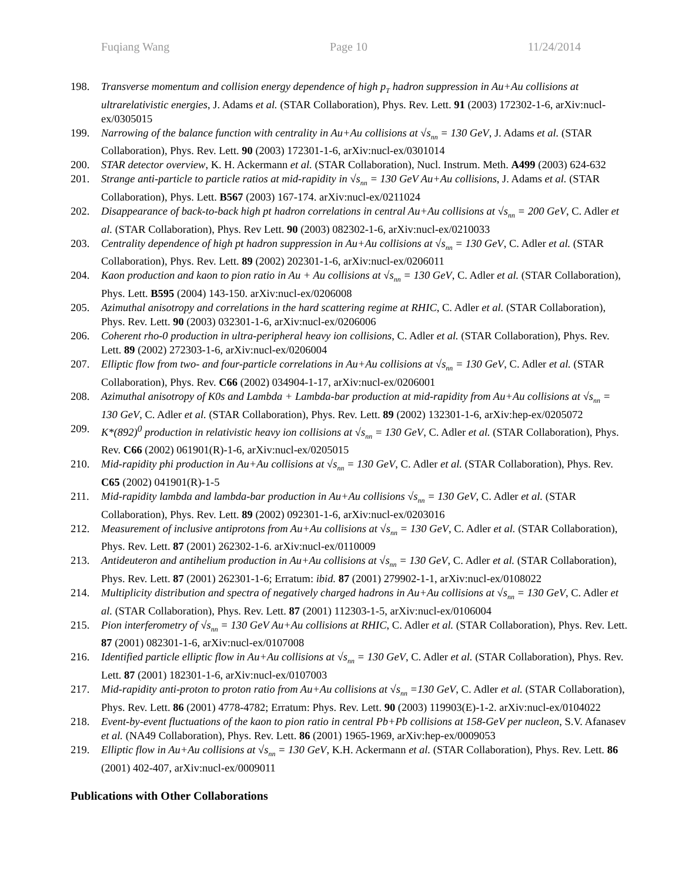Fuqiang Wang Page 10 11/24/2014
198. Transverse momentum and collision energy dependence of high p<sub>T</sub> hadron suppression in Au+Au collisions at ultrarelativistic energies, J. Adams et al. (STAR Collaboration), Phys. Rev. Lett. 91 (2003) 172302-1-6, arXiv:nucl-ex/0305015
199. Narrowing of the balance function with centrality in Au+Au collisions at √s<sub>nn</sub> = 130 GeV, J. Adams et al. (STAR Collaboration), Phys. Rev. Lett. 90 (2003) 172301-1-6, arXiv:nucl-ex/0301014
200. STAR detector overview, K. H. Ackermann et al. (STAR Collaboration), Nucl. Instrum. Meth. A499 (2003) 624-632
201. Strange anti-particle to particle ratios at mid-rapidity in √s<sub>nn</sub> = 130 GeV Au+Au collisions, J. Adams et al. (STAR Collaboration), Phys. Lett. B567 (2003) 167-174. arXiv:nucl-ex/0211024
202. Disappearance of back-to-back high pt hadron correlations in central Au+Au collisions at √s<sub>nn</sub> = 200 GeV, C. Adler et al. (STAR Collaboration), Phys. Rev Lett. 90 (2003) 082302-1-6, arXiv:nucl-ex/0210033
203. Centrality dependence of high pt hadron suppression in Au+Au collisions at √s<sub>nn</sub> = 130 GeV, C. Adler et al. (STAR Collaboration), Phys. Rev. Lett. 89 (2002) 202301-1-6, arXiv:nucl-ex/0206011
204. Kaon production and kaon to pion ratio in Au + Au collisions at √s<sub>nn</sub> = 130 GeV, C. Adler et al. (STAR Collaboration), Phys. Lett. B595 (2004) 143-150. arXiv:nucl-ex/0206008
205. Azimuthal anisotropy and correlations in the hard scattering regime at RHIC, C. Adler et al. (STAR Collaboration), Phys. Rev. Lett. 90 (2003) 032301-1-6, arXiv:nucl-ex/0206006
206. Coherent rho-0 production in ultra-peripheral heavy ion collisions, C. Adler et al. (STAR Collaboration), Phys. Rev. Lett. 89 (2002) 272303-1-6, arXiv:nucl-ex/0206004
207. Elliptic flow from two- and four-particle correlations in Au+Au collisions at √s<sub>nn</sub> = 130 GeV, C. Adler et al. (STAR Collaboration), Phys. Rev. C66 (2002) 034904-1-17, arXiv:nucl-ex/0206001
208. Azimuthal anisotropy of K0s and Lambda + Lambda-bar production at mid-rapidity from Au+Au collisions at √s<sub>nn</sub> = 130 GeV, C. Adler et al. (STAR Collaboration), Phys. Rev. Lett. 89 (2002) 132301-1-6, arXiv:hep-ex/0205072
209. K*(892)<sup>0</sup> production in relativistic heavy ion collisions at √s<sub>nn</sub> = 130 GeV, C. Adler et al. (STAR Collaboration), Phys. Rev. C66 (2002) 061901(R)-1-6, arXiv:nucl-ex/0205015
210. Mid-rapidity phi production in Au+Au collisions at √s<sub>nn</sub> = 130 GeV, C. Adler et al. (STAR Collaboration), Phys. Rev. C65 (2002) 041901(R)-1-5
211. Mid-rapidity lambda and lambda-bar production in Au+Au collisions √s<sub>nn</sub> = 130 GeV, C. Adler et al. (STAR Collaboration), Phys. Rev. Lett. 89 (2002) 092301-1-6, arXiv:nucl-ex/0203016
212. Measurement of inclusive antiprotons from Au+Au collisions at √s<sub>nn</sub> = 130 GeV, C. Adler et al. (STAR Collaboration), Phys. Rev. Lett. 87 (2001) 262302-1-6. arXiv:nucl-ex/0110009
213. Antideuteron and antihelium production in Au+Au collisions at √s<sub>nn</sub> = 130 GeV, C. Adler et al. (STAR Collaboration), Phys. Rev. Lett. 87 (2001) 262301-1-6; Erratum: ibid. 87 (2001) 279902-1-1, arXiv:nucl-ex/0108022
214. Multiplicity distribution and spectra of negatively charged hadrons in Au+Au collisions at √s<sub>nn</sub> = 130 GeV, C. Adler et al. (STAR Collaboration), Phys. Rev. Lett. 87 (2001) 112303-1-5, arXiv:nucl-ex/0106004
215. Pion interferometry of √s<sub>nn</sub> = 130 GeV Au+Au collisions at RHIC, C. Adler et al. (STAR Collaboration), Phys. Rev. Lett. 87 (2001) 082301-1-6, arXiv:nucl-ex/0107008
216. Identified particle elliptic flow in Au+Au collisions at √s<sub>nn</sub> = 130 GeV, C. Adler et al. (STAR Collaboration), Phys. Rev. Lett. 87 (2001) 182301-1-6, arXiv:nucl-ex/0107003
217. Mid-rapidity anti-proton to proton ratio from Au+Au collisions at √s<sub>nn</sub> =130 GeV, C. Adler et al. (STAR Collaboration), Phys. Rev. Lett. 86 (2001) 4778-4782; Erratum: Phys. Rev. Lett. 90 (2003) 119903(E)-1-2. arXiv:nucl-ex/0104022
218. Event-by-event fluctuations of the kaon to pion ratio in central Pb+Pb collisions at 158-GeV per nucleon, S.V. Afanasev et al. (NA49 Collaboration), Phys. Rev. Lett. 86 (2001) 1965-1969, arXiv:hep-ex/0009053
219. Elliptic flow in Au+Au collisions at √s<sub>nn</sub> = 130 GeV, K.H. Ackermann et al. (STAR Collaboration), Phys. Rev. Lett. 86 (2001) 402-407, arXiv:nucl-ex/0009011
Publications with Other Collaborations